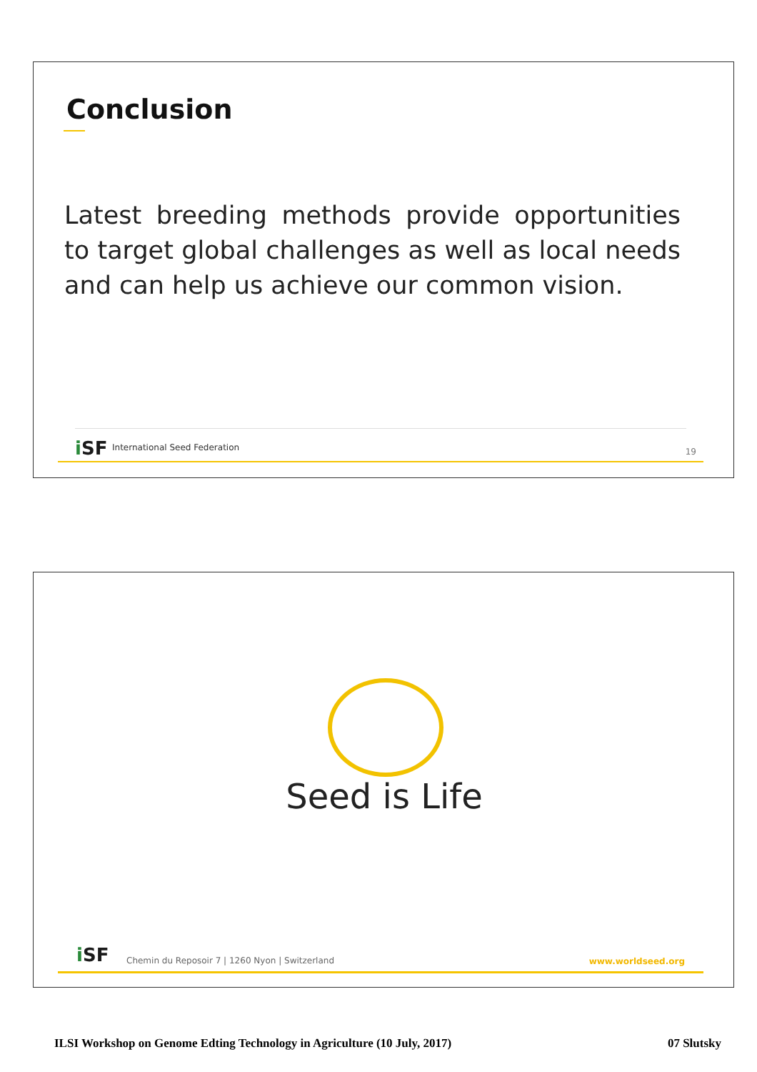Conclusion
Latest breeding methods provide opportunities to target global challenges as well as local needs and can help us achieve our common vision.
i SF International Seed Federation 19
Seed is Life
i SF
Chemin du Reposoir 7 | 1260 Nyon | Switzerland
www.worldseed.org
ILSI Workshop on Genome Edting Technology in Agriculture (10 July, 2017) 07 Slutsky